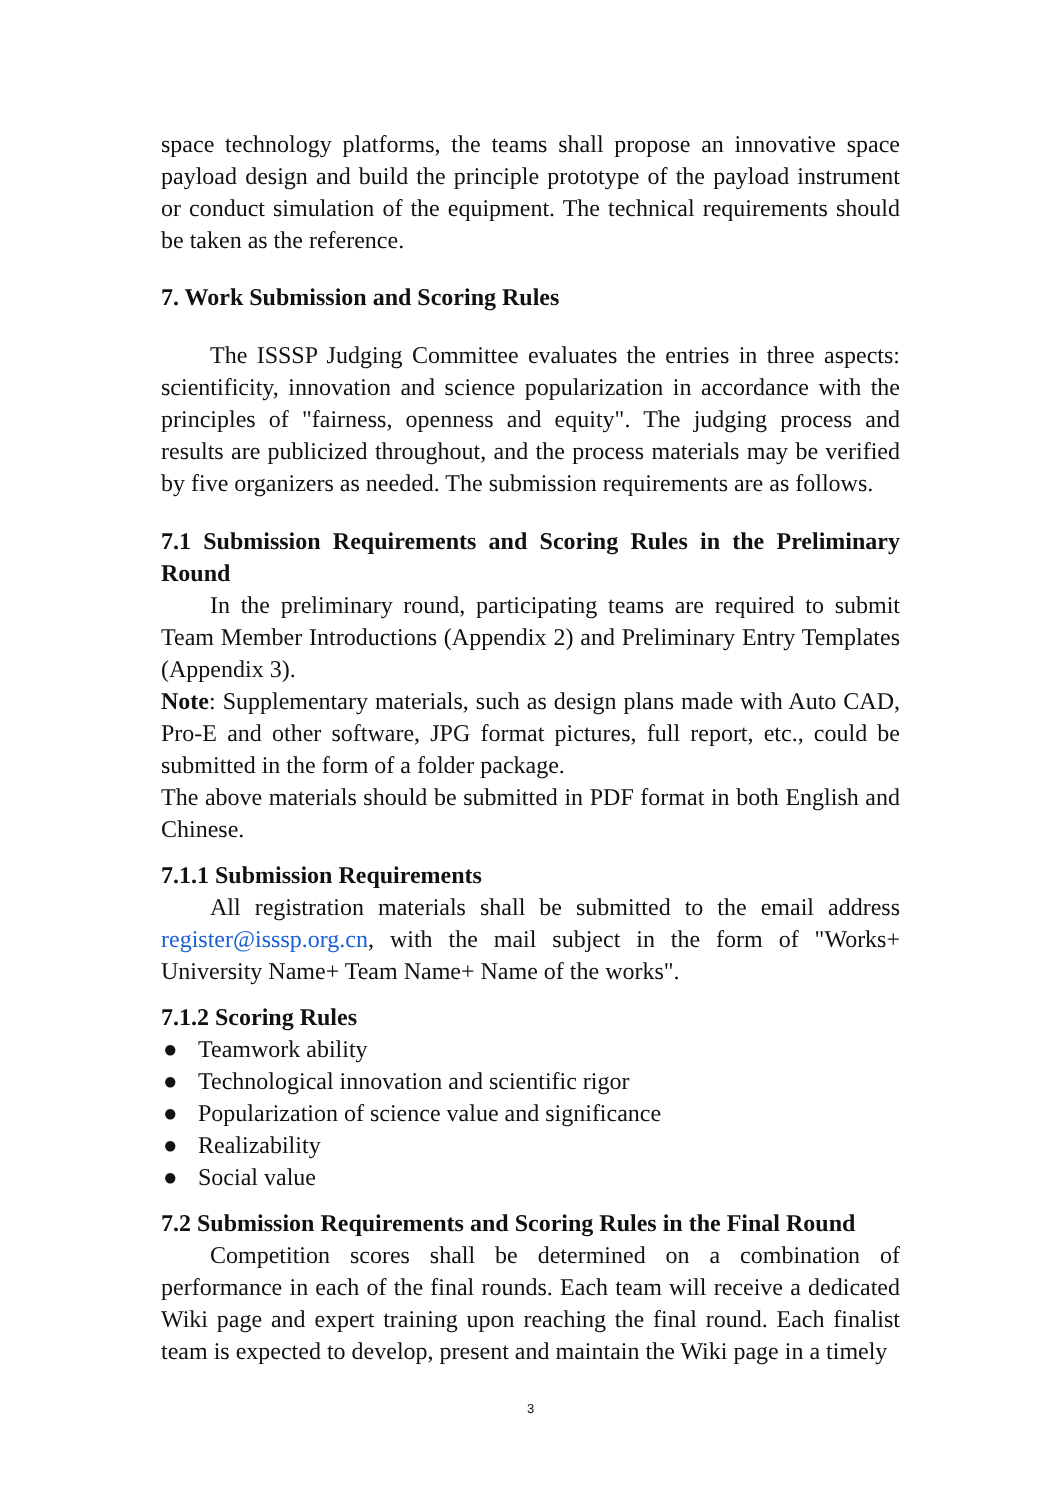space technology platforms, the teams shall propose an innovative space payload design and build the principle prototype of the payload instrument or conduct simulation of the equipment. The technical requirements should be taken as the reference.
7. Work Submission and Scoring Rules
The ISSSP Judging Committee evaluates the entries in three aspects: scientificity, innovation and science popularization in accordance with the principles of "fairness, openness and equity". The judging process and results are publicized throughout, and the process materials may be verified by five organizers as needed. The submission requirements are as follows.
7.1 Submission Requirements and Scoring Rules in the Preliminary Round
In the preliminary round, participating teams are required to submit Team Member Introductions (Appendix 2) and Preliminary Entry Templates (Appendix 3).
Note: Supplementary materials, such as design plans made with Auto CAD, Pro-E and other software, JPG format pictures, full report, etc., could be submitted in the form of a folder package.
The above materials should be submitted in PDF format in both English and Chinese.
7.1.1 Submission Requirements
All registration materials shall be submitted to the email address register@isssp.org.cn, with the mail subject in the form of "Works+ University Name+ Team Name+ Name of the works".
7.1.2 Scoring Rules
● Teamwork ability
● Technological innovation and scientific rigor
● Popularization of science value and significance
● Realizability
● Social value
7.2 Submission Requirements and Scoring Rules in the Final Round
Competition scores shall be determined on a combination of performance in each of the final rounds. Each team will receive a dedicated Wiki page and expert training upon reaching the final round. Each finalist team is expected to develop, present and maintain the Wiki page in a timely
3